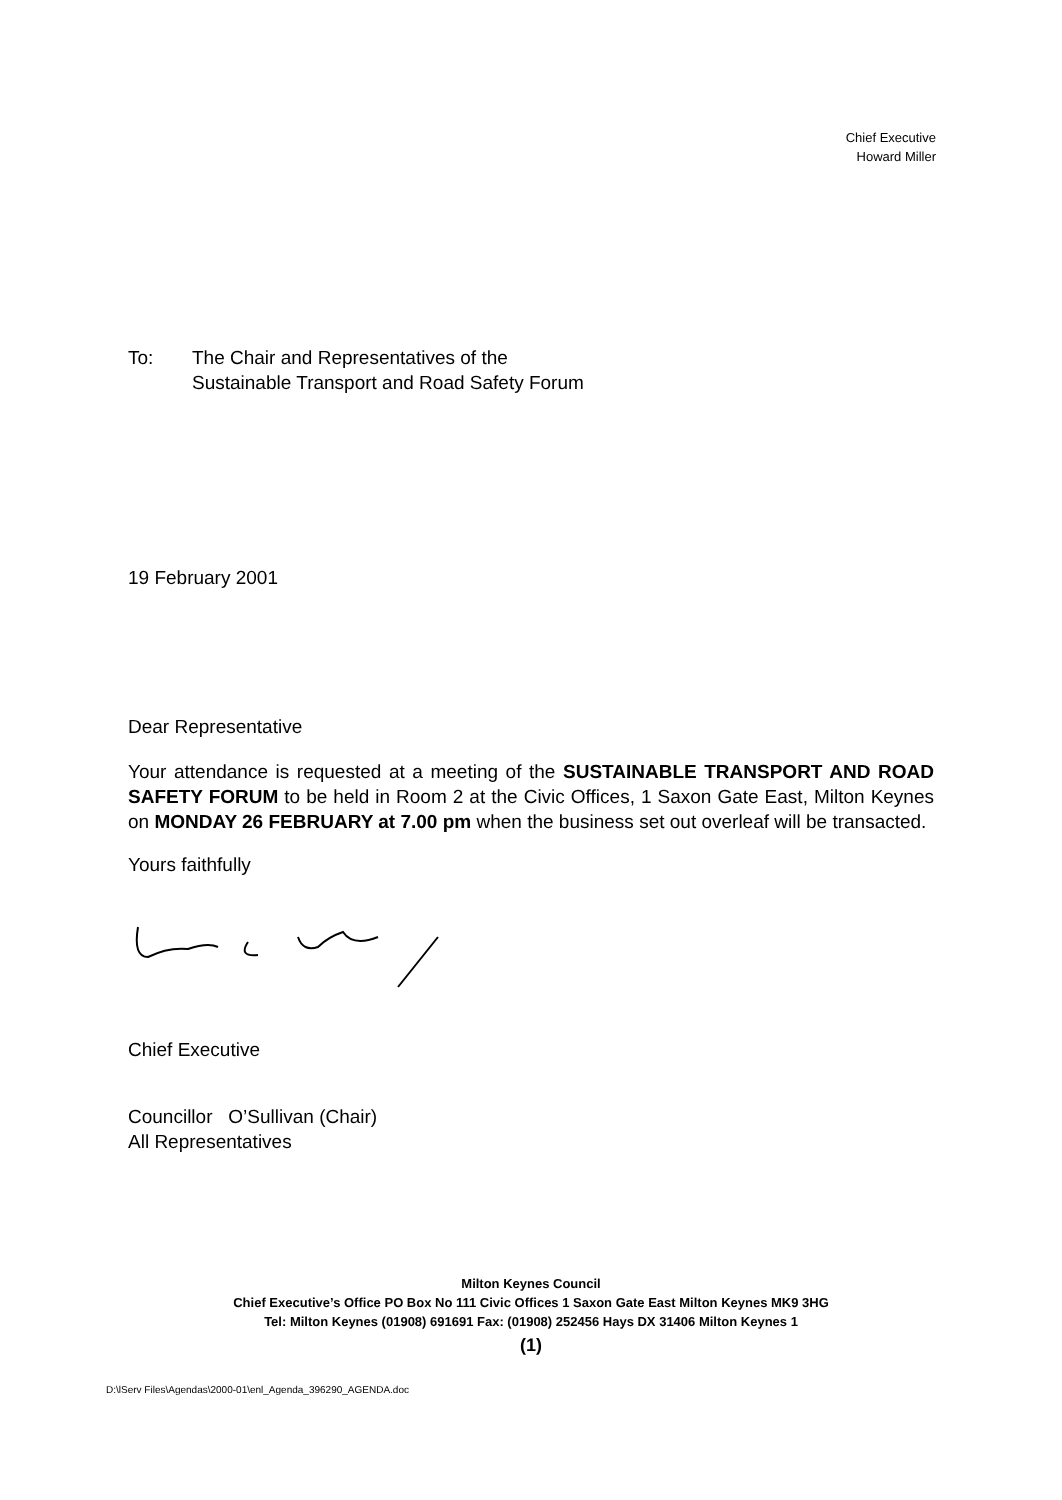Chief Executive
Howard Miller
To: The Chair and Representatives of the
Sustainable Transport and Road Safety Forum
19 February 2001
Dear Representative
Your attendance is requested at a meeting of the SUSTAINABLE TRANSPORT AND ROAD SAFETY FORUM to be held in Room 2 at the Civic Offices, 1 Saxon Gate East, Milton Keynes on MONDAY 26 FEBRUARY at 7.00 pm when the business set out overleaf will be transacted.
Yours faithfully
Chief Executive
Councillor O’Sullivan (Chair)
All Representatives
Milton Keynes Council
Chief Executive’s Office PO Box No 111 Civic Offices 1 Saxon Gate East Milton Keynes MK9 3HG
Tel: Milton Keynes (01908) 691691 Fax: (01908) 252456 Hays DX 31406 Milton Keynes 1
(1)
D:\lServ Files\Agendas\2000-01\enl_Agenda_396290_AGENDA.doc